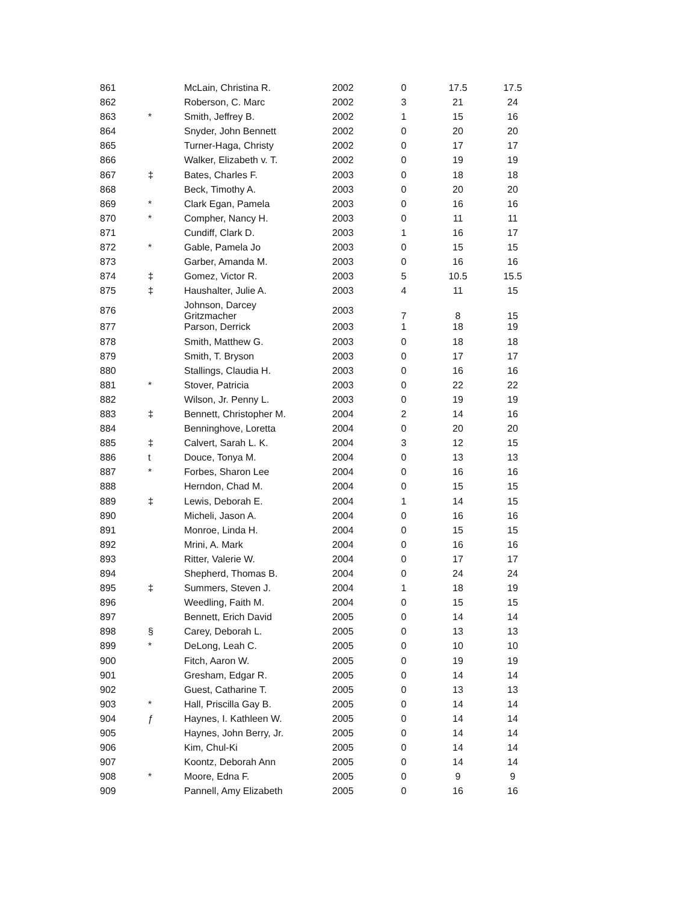| 861 | | McLain, Christina R. | 2002 | 0 | 17.5 | 17.5 |
| 862 | | Roberson, C. Marc | 2002 | 3 | 21 | 24 |
| 863 | * | Smith, Jeffrey B. | 2002 | 1 | 15 | 16 |
| 864 | | Snyder, John Bennett | 2002 | 0 | 20 | 20 |
| 865 | | Turner-Haga, Christy | 2002 | 0 | 17 | 17 |
| 866 | | Walker, Elizabeth v. T. | 2002 | 0 | 19 | 19 |
| 867 | ‡ | Bates, Charles F. | 2003 | 0 | 18 | 18 |
| 868 | | Beck, Timothy A. | 2003 | 0 | 20 | 20 |
| 869 | * | Clark Egan, Pamela | 2003 | 0 | 16 | 16 |
| 870 | * | Compher, Nancy H. | 2003 | 0 | 11 | 11 |
| 871 | | Cundiff, Clark D. | 2003 | 1 | 16 | 17 |
| 872 | * | Gable, Pamela Jo | 2003 | 0 | 15 | 15 |
| 873 | | Garber, Amanda M. | 2003 | 0 | 16 | 16 |
| 874 | ‡ | Gomez, Victor R. | 2003 | 5 | 10.5 | 15.5 |
| 875 | ‡ | Haushalter, Julie A. | 2003 | 4 | 11 | 15 |
| 876 | | Johnson, Darcey Gritzmacher | 2003 | 7 | 8 | 15 |
| 877 | | Parson, Derrick | 2003 | 1 | 18 | 19 |
| 878 | | Smith, Matthew G. | 2003 | 0 | 18 | 18 |
| 879 | | Smith, T. Bryson | 2003 | 0 | 17 | 17 |
| 880 | | Stallings, Claudia H. | 2003 | 0 | 16 | 16 |
| 881 | * | Stover, Patricia | 2003 | 0 | 22 | 22 |
| 882 | | Wilson, Jr. Penny L. | 2003 | 0 | 19 | 19 |
| 883 | ‡ | Bennett, Christopher M. | 2004 | 2 | 14 | 16 |
| 884 | | Benninghove, Loretta | 2004 | 0 | 20 | 20 |
| 885 | ‡ | Calvert, Sarah L. K. | 2004 | 3 | 12 | 15 |
| 886 | t | Douce, Tonya M. | 2004 | 0 | 13 | 13 |
| 887 | * | Forbes, Sharon Lee | 2004 | 0 | 16 | 16 |
| 888 | | Herndon, Chad M. | 2004 | 0 | 15 | 15 |
| 889 | ‡ | Lewis, Deborah E. | 2004 | 1 | 14 | 15 |
| 890 | | Micheli, Jason A. | 2004 | 0 | 16 | 16 |
| 891 | | Monroe, Linda H. | 2004 | 0 | 15 | 15 |
| 892 | | Mrini, A. Mark | 2004 | 0 | 16 | 16 |
| 893 | | Ritter, Valerie W. | 2004 | 0 | 17 | 17 |
| 894 | | Shepherd, Thomas B. | 2004 | 0 | 24 | 24 |
| 895 | ‡ | Summers, Steven J. | 2004 | 1 | 18 | 19 |
| 896 | | Weedling, Faith M. | 2004 | 0 | 15 | 15 |
| 897 | | Bennett, Erich David | 2005 | 0 | 14 | 14 |
| 898 | § | Carey, Deborah L. | 2005 | 0 | 13 | 13 |
| 899 | * | DeLong, Leah C. | 2005 | 0 | 10 | 10 |
| 900 | | Fitch, Aaron W. | 2005 | 0 | 19 | 19 |
| 901 | | Gresham, Edgar R. | 2005 | 0 | 14 | 14 |
| 902 | | Guest, Catharine T. | 2005 | 0 | 13 | 13 |
| 903 | * | Hall, Priscilla Gay B. | 2005 | 0 | 14 | 14 |
| 904 | ƒ | Haynes, I. Kathleen W. | 2005 | 0 | 14 | 14 |
| 905 | | Haynes, John Berry, Jr. | 2005 | 0 | 14 | 14 |
| 906 | | Kim, Chul-Ki | 2005 | 0 | 14 | 14 |
| 907 | | Koontz, Deborah Ann | 2005 | 0 | 14 | 14 |
| 908 | * | Moore, Edna F. | 2005 | 0 | 9 | 9 |
| 909 | | Pannell, Amy Elizabeth | 2005 | 0 | 16 | 16 |